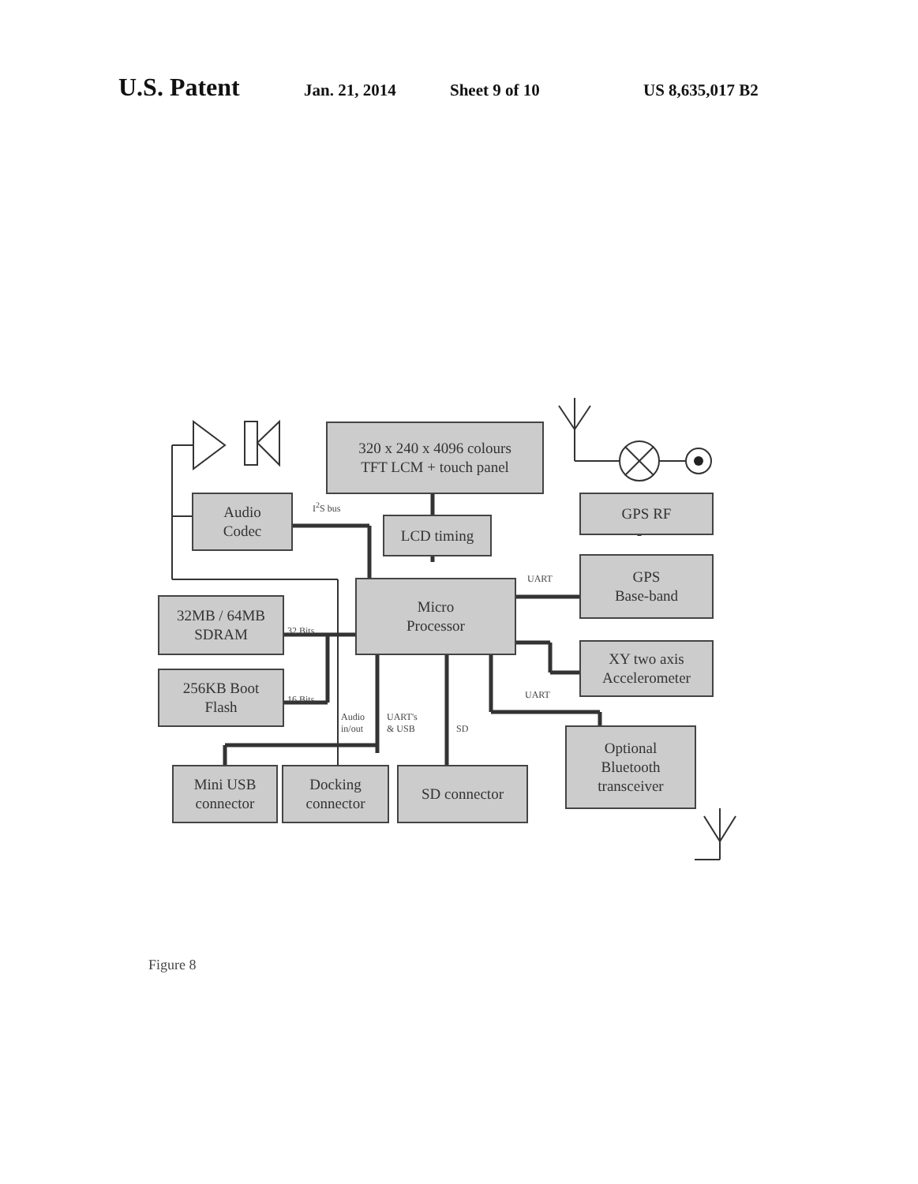U.S. Patent Jan. 21, 2014 Sheet 9 of 10 US 8,635,017 B2
320 x 240 x 4096 colours
TFT LCM + touch panel
Audio
Codec
I<sup>2</sup>S bus
LCD timing
GPS RF
UART
GPS
Base-band
Micro
Processor
32MB / 64MB
SDRAM
32 Bits
XY two axis
Accelerometer
256KB Boot
Flash
16 Bits UART
Audio
in/out
UART's
& USB
SD
Optional
Bluetooth
transceiver
Mini USB
connector
Docking
connector
SD connector
Figure 8